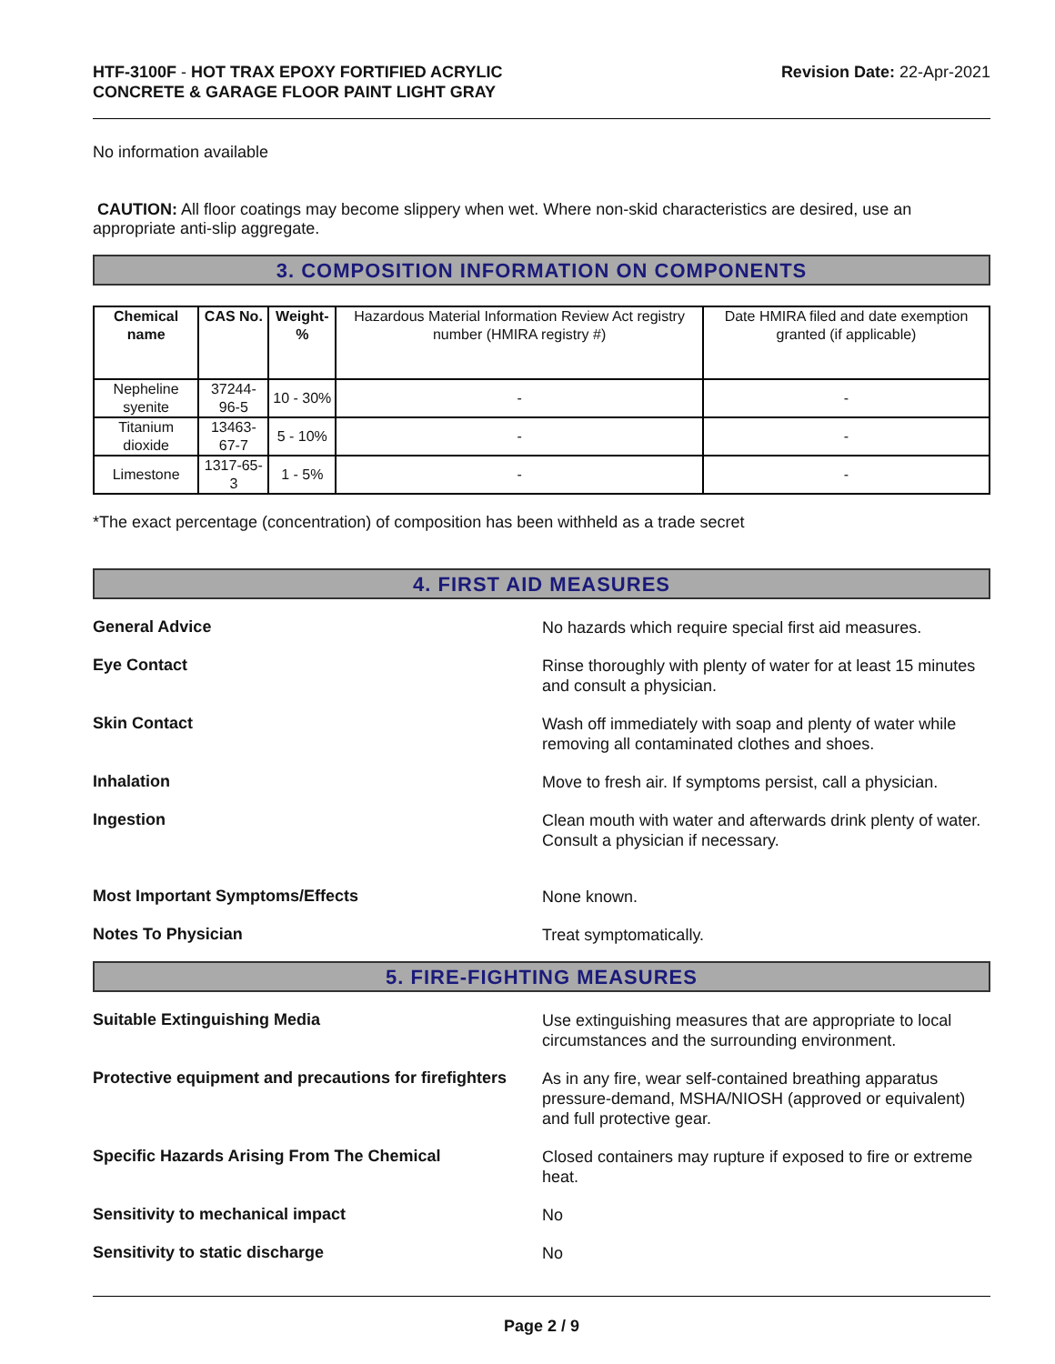HTF-3100F - HOT TRAX EPOXY FORTIFIED ACRYLIC
CONCRETE & GARAGE FLOOR PAINT LIGHT GRAY
Revision Date: 22-Apr-2021
No information available
CAUTION: All floor coatings may become slippery when wet. Where non-skid characteristics are desired, use an appropriate anti-slip aggregate.
3. COMPOSITION INFORMATION ON COMPONENTS
| Chemical name | CAS No. | Weight-% | Hazardous Material Information Review Act registry number (HMIRA registry #) | Date HMIRA filed and date exemption granted (if applicable) |
| --- | --- | --- | --- | --- |
| Nepheline syenite | 37244-96-5 | 10 - 30% | - | - |
| Titanium dioxide | 13463-67-7 | 5 - 10% | - | - |
| Limestone | 1317-65-3 | 1 - 5% | - | - |
*The exact percentage (concentration) of composition has been withheld as a trade secret
4. FIRST AID MEASURES
General Advice
No hazards which require special first aid measures.
Eye Contact
Rinse thoroughly with plenty of water for at least 15 minutes and consult a physician.
Skin Contact
Wash off immediately with soap and plenty of water while removing all contaminated clothes and shoes.
Inhalation
Move to fresh air. If symptoms persist, call a physician.
Ingestion
Clean mouth with water and afterwards drink plenty of water. Consult a physician if necessary.
Most Important Symptoms/Effects
None known.
Notes To Physician
Treat symptomatically.
5. FIRE-FIGHTING MEASURES
Suitable Extinguishing Media
Use extinguishing measures that are appropriate to local circumstances and the surrounding environment.
Protective equipment and precautions for firefighters
As in any fire, wear self-contained breathing apparatus pressure-demand, MSHA/NIOSH (approved or equivalent) and full protective gear.
Specific Hazards Arising From The Chemical
Closed containers may rupture if exposed to fire or extreme heat.
Sensitivity to mechanical impact
No
Sensitivity to static discharge
No
Page 2 / 9